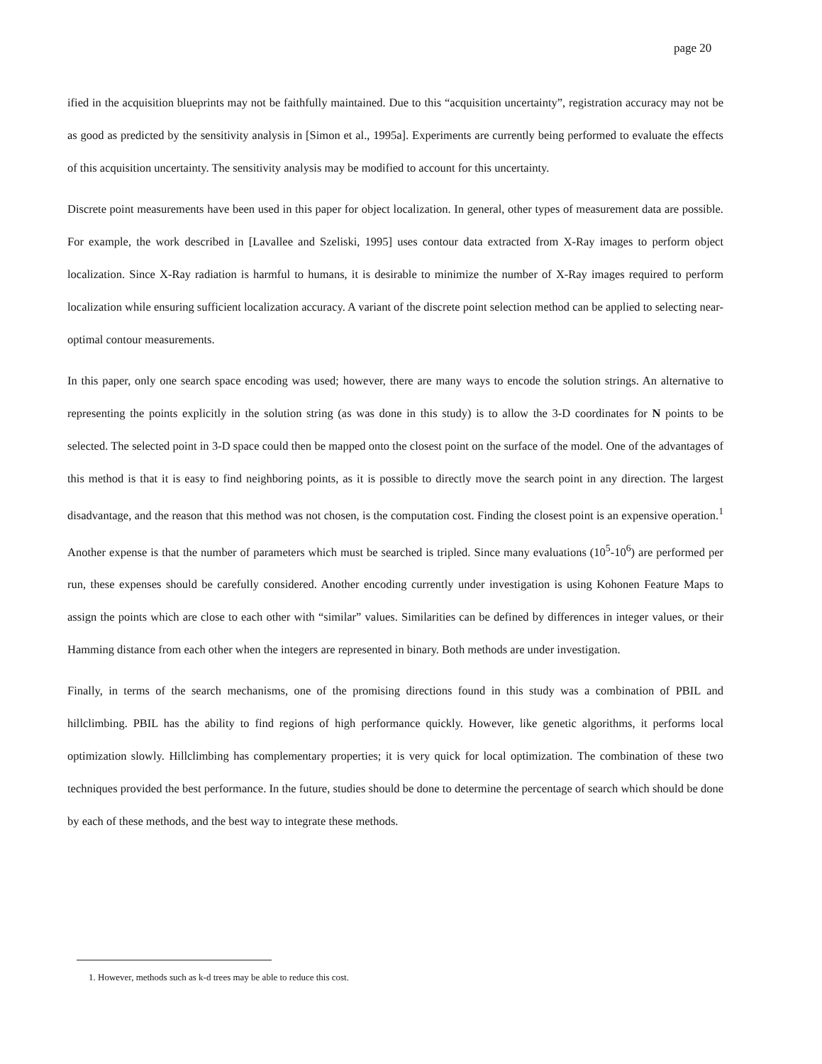page 20
ified in the acquisition blueprints may not be faithfully maintained. Due to this “acquisition uncertainty”, registration accuracy may not be as good as predicted by the sensitivity analysis in [Simon et al., 1995a]. Experiments are currently being performed to evaluate the effects of this acquisition uncertainty. The sensitivity analysis may be modified to account for this uncertainty.
Discrete point measurements have been used in this paper for object localization. In general, other types of measurement data are possible. For example, the work described in [Lavallee and Szeliski, 1995] uses contour data extracted from X-Ray images to perform object localization. Since X-Ray radiation is harmful to humans, it is desirable to minimize the number of X-Ray images required to perform localization while ensuring sufficient localization accuracy. A variant of the discrete point selection method can be applied to selecting near-optimal contour measurements.
In this paper, only one search space encoding was used; however, there are many ways to encode the solution strings. An alternative to representing the points explicitly in the solution string (as was done in this study) is to allow the 3-D coordinates for N points to be selected. The selected point in 3-D space could then be mapped onto the closest point on the surface of the model. One of the advantages of this method is that it is easy to find neighboring points, as it is possible to directly move the search point in any direction. The largest disadvantage, and the reason that this method was not chosen, is the computation cost. Finding the closest point is an expensive operation.<sup>1</sup> Another expense is that the number of parameters which must be searched is tripled. Since many evaluations (10<sup>5</sup>-10<sup>6</sup>) are performed per run, these expenses should be carefully considered. Another encoding currently under investigation is using Kohonen Feature Maps to assign the points which are close to each other with “similar” values. Similarities can be defined by differences in integer values, or their Hamming distance from each other when the integers are represented in binary. Both methods are under investigation.
Finally, in terms of the search mechanisms, one of the promising directions found in this study was a combination of PBIL and hillclimbing. PBIL has the ability to find regions of high performance quickly. However, like genetic algorithms, it performs local optimization slowly. Hillclimbing has complementary properties; it is very quick for local optimization. The combination of these two techniques provided the best performance. In the future, studies should be done to determine the percentage of search which should be done by each of these methods, and the best way to integrate these methods.
1. However, methods such as k-d trees may be able to reduce this cost.